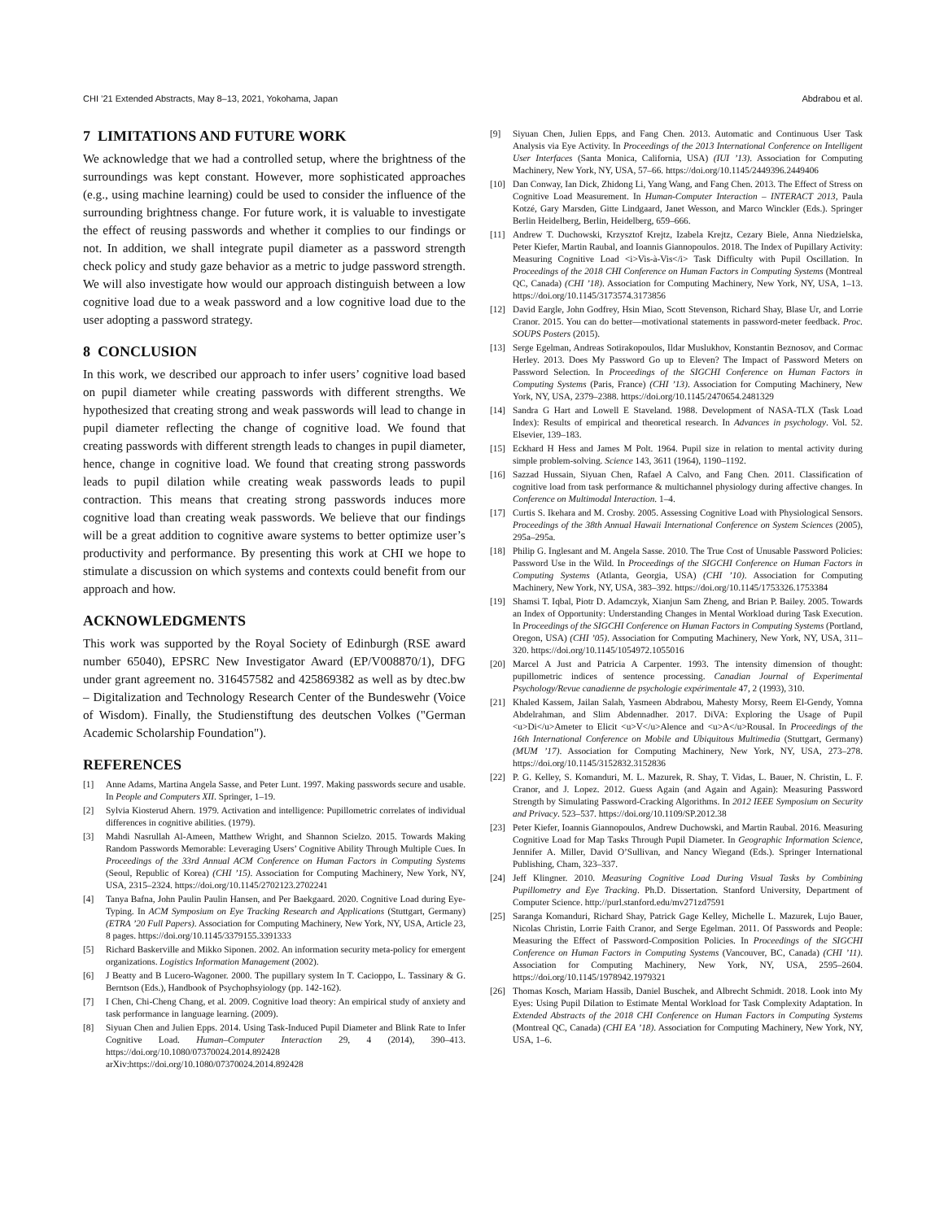CHI ’21 Extended Abstracts, May 8–13, 2021, Yokohama, Japan Abdrabou et al.
7 LIMITATIONS AND FUTURE WORK
We acknowledge that we had a controlled setup, where the brightness of the surroundings was kept constant. However, more sophisticated approaches (e.g., using machine learning) could be used to consider the influence of the surrounding brightness change. For future work, it is valuable to investigate the effect of reusing passwords and whether it complies to our findings or not. In addition, we shall integrate pupil diameter as a password strength check policy and study gaze behavior as a metric to judge password strength. We will also investigate how would our approach distinguish between a low cognitive load due to a weak password and a low cognitive load due to the user adopting a password strategy.
8 CONCLUSION
In this work, we described our approach to infer users’ cognitive load based on pupil diameter while creating passwords with different strengths. We hypothesized that creating strong and weak passwords will lead to change in pupil diameter reflecting the change of cognitive load. We found that creating passwords with different strength leads to changes in pupil diameter, hence, change in cognitive load. We found that creating strong passwords leads to pupil dilation while creating weak passwords leads to pupil contraction. This means that creating strong passwords induces more cognitive load than creating weak passwords. We believe that our findings will be a great addition to cognitive aware systems to better optimize user’s productivity and performance. By presenting this work at CHI we hope to stimulate a discussion on which systems and contexts could benefit from our approach and how.
ACKNOWLEDGMENTS
This work was supported by the Royal Society of Edinburgh (RSE award number 65040), EPSRC New Investigator Award (EP/V008870/1), DFG under grant agreement no. 316457582 and 425869382 as well as by dtec.bw – Digitalization and Technology Research Center of the Bundeswehr (Voice of Wisdom). Finally, the Studienstiftung des deutschen Volkes ("German Academic Scholarship Foundation").
REFERENCES
[1] Anne Adams, Martina Angela Sasse, and Peter Lunt. 1997. Making passwords secure and usable. In People and Computers XII. Springer, 1–19.
[2] Sylvia Kiosterud Ahern. 1979. Activation and intelligence: Pupillometric correlates of individual differences in cognitive abilities. (1979).
[3] Mahdi Nasrullah Al-Ameen, Matthew Wright, and Shannon Scielzo. 2015. Towards Making Random Passwords Memorable: Leveraging Users’ Cognitive Ability Through Multiple Cues. In Proceedings of the 33rd Annual ACM Conference on Human Factors in Computing Systems (Seoul, Republic of Korea) (CHI ’15). Association for Computing Machinery, New York, NY, USA, 2315–2324. https://doi.org/10.1145/2702123.2702241
[4] Tanya Bafna, John Paulin Paulin Hansen, and Per Baekgaard. 2020. Cognitive Load during Eye-Typing. In ACM Symposium on Eye Tracking Research and Applications (Stuttgart, Germany) (ETRA ’20 Full Papers). Association for Computing Machinery, New York, NY, USA, Article 23, 8 pages. https://doi.org/10.1145/3379155.3391333
[5] Richard Baskerville and Mikko Siponen. 2002. An information security meta-policy for emergent organizations. Logistics Information Management (2002).
[6] J Beatty and B Lucero-Wagoner. 2000. The pupillary system In T. Cacioppo, L. Tassinary & G. Berntson (Eds.), Handbook of Psychophsyiology (pp. 142-162).
[7] I Chen, Chi-Cheng Chang, et al. 2009. Cognitive load theory: An empirical study of anxiety and task performance in language learning. (2009).
[8] Siyuan Chen and Julien Epps. 2014. Using Task-Induced Pupil Diameter and Blink Rate to Infer Cognitive Load. Human–Computer Interaction 29, 4 (2014), 390–413. https://doi.org/10.1080/07370024.2014.892428 arXiv:https://doi.org/10.1080/07370024.2014.892428
[9] Siyuan Chen, Julien Epps, and Fang Chen. 2013. Automatic and Continuous User Task Analysis via Eye Activity. In Proceedings of the 2013 International Conference on Intelligent User Interfaces (Santa Monica, California, USA) (IUI ’13). Association for Computing Machinery, New York, NY, USA, 57–66. https://doi.org/10.1145/2449396.2449406
[10] Dan Conway, Ian Dick, Zhidong Li, Yang Wang, and Fang Chen. 2013. The Effect of Stress on Cognitive Load Measurement. In Human-Computer Interaction – INTERACT 2013, Paula Kotzé, Gary Marsden, Gitte Lindgaard, Janet Wesson, and Marco Winckler (Eds.). Springer Berlin Heidelberg, Berlin, Heidelberg, 659–666.
[11] Andrew T. Duchowski, Krzysztof Krejtz, Izabela Krejtz, Cezary Biele, Anna Niedzielska, Peter Kiefer, Martin Raubal, and Ioannis Giannopoulos. 2018. The Index of Pupillary Activity: Measuring Cognitive Load <i>Vis-à-Vis</i> Task Difficulty with Pupil Oscillation. In Proceedings of the 2018 CHI Conference on Human Factors in Computing Systems (Montreal QC, Canada) (CHI ’18). Association for Computing Machinery, New York, NY, USA, 1–13. https://doi.org/10.1145/3173574.3173856
[12] David Eargle, John Godfrey, Hsin Miao, Scott Stevenson, Richard Shay, Blase Ur, and Lorrie Cranor. 2015. You can do better—motivational statements in password-meter feedback. Proc. SOUPS Posters (2015).
[13] Serge Egelman, Andreas Sotirakopoulos, Ildar Muslukhov, Konstantin Beznosov, and Cormac Herley. 2013. Does My Password Go up to Eleven? The Impact of Password Meters on Password Selection. In Proceedings of the SIGCHI Conference on Human Factors in Computing Systems (Paris, France) (CHI ’13). Association for Computing Machinery, New York, NY, USA, 2379–2388. https://doi.org/10.1145/2470654.2481329
[14] Sandra G Hart and Lowell E Staveland. 1988. Development of NASA-TLX (Task Load Index): Results of empirical and theoretical research. In Advances in psychology. Vol. 52. Elsevier, 139–183.
[15] Eckhard H Hess and James M Polt. 1964. Pupil size in relation to mental activity during simple problem-solving. Science 143, 3611 (1964), 1190–1192.
[16] Sazzad Hussain, Siyuan Chen, Rafael A Calvo, and Fang Chen. 2011. Classification of cognitive load from task performance & multichannel physiology during affective changes. In Conference on Multimodal Interaction. 1–4.
[17] Curtis S. Ikehara and M. Crosby. 2005. Assessing Cognitive Load with Physiological Sensors. Proceedings of the 38th Annual Hawaii International Conference on System Sciences (2005), 295a–295a.
[18] Philip G. Inglesant and M. Angela Sasse. 2010. The True Cost of Unusable Password Policies: Password Use in the Wild. In Proceedings of the SIGCHI Conference on Human Factors in Computing Systems (Atlanta, Georgia, USA) (CHI ’10). Association for Computing Machinery, New York, NY, USA, 383–392. https://doi.org/10.1145/1753326.1753384
[19] Shamsi T. Iqbal, Piotr D. Adamczyk, Xianjun Sam Zheng, and Brian P. Bailey. 2005. Towards an Index of Opportunity: Understanding Changes in Mental Workload during Task Execution. In Proceedings of the SIGCHI Conference on Human Factors in Computing Systems (Portland, Oregon, USA) (CHI ’05). Association for Computing Machinery, New York, NY, USA, 311–320. https://doi.org/10.1145/1054972.1055016
[20] Marcel A Just and Patricia A Carpenter. 1993. The intensity dimension of thought: pupillometric indices of sentence processing. Canadian Journal of Experimental Psychology/Revue canadienne de psychologie expérimentale 47, 2 (1993), 310.
[21] Khaled Kassem, Jailan Salah, Yasmeen Abdrabou, Mahesty Morsy, Reem El-Gendy, Yomna Abdelrahman, and Slim Abdennadher. 2017. DiVA: Exploring the Usage of Pupil <u>Di</u>Ameter to Elicit <u>V</u>Alence and <u>A</u>Rousal. In Proceedings of the 16th International Conference on Mobile and Ubiquitous Multimedia (Stuttgart, Germany) (MUM ’17). Association for Computing Machinery, New York, NY, USA, 273–278. https://doi.org/10.1145/3152832.3152836
[22] P. G. Kelley, S. Komanduri, M. L. Mazurek, R. Shay, T. Vidas, L. Bauer, N. Christin, L. F. Cranor, and J. Lopez. 2012. Guess Again (and Again and Again): Measuring Password Strength by Simulating Password-Cracking Algorithms. In 2012 IEEE Symposium on Security and Privacy. 523–537. https://doi.org/10.1109/SP.2012.38
[23] Peter Kiefer, Ioannis Giannopoulos, Andrew Duchowski, and Martin Raubal. 2016. Measuring Cognitive Load for Map Tasks Through Pupil Diameter. In Geographic Information Science, Jennifer A. Miller, David O’Sullivan, and Nancy Wiegand (Eds.). Springer International Publishing, Cham, 323–337.
[24] Jeff Klingner. 2010. Measuring Cognitive Load During Visual Tasks by Combining Pupillometry and Eye Tracking. Ph.D. Dissertation. Stanford University, Department of Computer Science. http://purl.stanford.edu/mv271zd7591
[25] Saranga Komanduri, Richard Shay, Patrick Gage Kelley, Michelle L. Mazurek, Lujo Bauer, Nicolas Christin, Lorrie Faith Cranor, and Serge Egelman. 2011. Of Passwords and People: Measuring the Effect of Password-Composition Policies. In Proceedings of the SIGCHI Conference on Human Factors in Computing Systems (Vancouver, BC, Canada) (CHI ’11). Association for Computing Machinery, New York, NY, USA, 2595–2604. https://doi.org/10.1145/1978942.1979321
[26] Thomas Kosch, Mariam Hassib, Daniel Buschek, and Albrecht Schmidt. 2018. Look into My Eyes: Using Pupil Dilation to Estimate Mental Workload for Task Complexity Adaptation. In Extended Abstracts of the 2018 CHI Conference on Human Factors in Computing Systems (Montreal QC, Canada) (CHI EA ’18). Association for Computing Machinery, New York, NY, USA, 1–6.